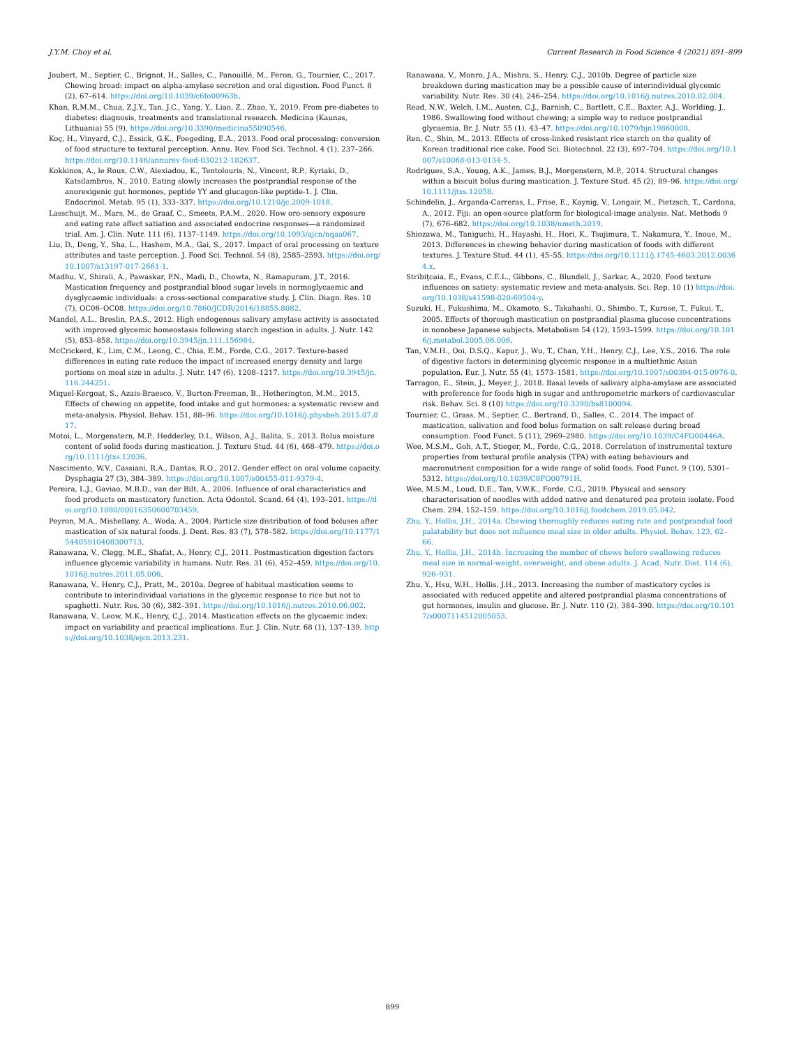J.Y.M. Choy et al. Current Research in Food Science 4 (2021) 891–899
Joubert, M., Septier, C., Brignot, H., Salles, C., Panouillé, M., Feron, G., Tournier, C., 2017. Chewing bread: impact on alpha-amylase secretion and oral digestion. Food Funct. 8 (2), 67–614. https://doi.org/10.1039/c6fo00963h.
Khan, R.M.M., Chua, Z.J.Y., Tan, J.C., Yang, Y., Liao, Z., Zhao, Y., 2019. From pre-diabetes to diabetes: diagnosis, treatments and translational research. Medicina (Kaunas, Lithuania) 55 (9). https://doi.org/10.3390/medicina55090546.
Koç, H., Vinyard, C.J., Essick, G.K., Foegeding, E.A., 2013. Food oral processing: conversion of food structure to textural perception. Annu. Rev. Food Sci. Technol. 4 (1), 237–266. https://doi.org/10.1146/annurev-food-030212-182637.
Kokkinos, A., le Roux, C.W., Alexiadou, K., Tentolouris, N., Vincent, R.P., Kyriaki, D., Katsilambros, N., 2010. Eating slowly increases the postprandial response of the anorexigenic gut hormones, peptide YY and glucagon-like peptide-1. J. Clin. Endocrinol. Metab. 95 (1), 333–337. https://doi.org/10.1210/jc.2009-1018.
Lasschuijt, M., Mars, M., de Graaf, C., Smeets, P.A.M., 2020. How oro-sensory exposure and eating rate affect satiation and associated endocrine responses—a randomized trial. Am. J. Clin. Nutr. 111 (6), 1137–1149. https://doi.org/10.1093/ajcn/nqaa067.
Liu, D., Deng, Y., Sha, L., Hashem, M.A., Gai, S., 2017. Impact of oral processing on texture attributes and taste perception. J. Food Sci. Technol. 54 (8), 2585–2593. https://doi.org/10.1007/s13197-017-2661-1.
Madhu, V., Shirali, A., Pawaskar, P.N., Madi, D., Chowta, N., Ramapuram, J.T., 2016. Mastication frequency and postprandial blood sugar levels in normoglycaemic and dysglycaemic individuals: a cross-sectional comparative study. J. Clin. Diagn. Res. 10 (7), OC06–OC08. https://doi.org/10.7860/JCDR/2016/18855.8082.
Mandel, A.L., Breslin, P.A.S., 2012. High endogenous salivary amylase activity is associated with improved glycemic homeostasis following starch ingestion in adults. J. Nutr. 142 (5), 853–858. https://doi.org/10.3945/jn.111.156984.
McCrickerd, K., Lim, C.M., Leong, C., Chia, E.M., Forde, C.G., 2017. Texture-based differences in eating rate reduce the impact of increased energy density and large portions on meal size in adults. J. Nutr. 147 (6), 1208–1217. https://doi.org/10.3945/jn.116.244251.
Miquel-Kergoat, S., Azais-Braesco, V., Burton-Freeman, B., Hetherington, M.M., 2015. Effects of chewing on appetite, food intake and gut hormones: a systematic review and meta-analysis. Physiol. Behav. 151, 88–96. https://doi.org/10.1016/j.physbeh.2015.07.017.
Motoi, L., Morgenstern, M.P., Hedderley, D.I., Wilson, A.J., Balita, S., 2013. Bolus moisture content of solid foods during mastication. J. Texture Stud. 44 (6), 468–479. https://doi.org/10.1111/jtxs.12036.
Nascimento, W.V., Cassiani, R.A., Dantas, R.O., 2012. Gender effect on oral volume capacity. Dysphagia 27 (3), 384–389. https://doi.org/10.1007/s00455-011-9379-4.
Pereira, L.J., Gaviao, M.B.D., van der Bilt, A., 2006. Influence of oral characteristics and food products on masticatory function. Acta Odontol. Scand. 64 (4), 193–201. https://doi.org/10.1080/00016350600703459.
Peyron, M.A., Mishellany, A., Woda, A., 2004. Particle size distribution of food boluses after mastication of six natural foods. J. Dent. Res. 83 (7), 578–582. https://doi.org/10.1177/154405910408300713.
Ranawana, V., Clegg, M.E., Shafat, A., Henry, C.J., 2011. Postmastication digestion factors influence glycemic variability in humans. Nutr. Res. 31 (6), 452–459. https://doi.org/10.1016/j.nutres.2011.05.006.
Ranawana, V., Henry, C.J., Pratt, M., 2010a. Degree of habitual mastication seems to contribute to interindividual variations in the glycemic response to rice but not to spaghetti. Nutr. Res. 30 (6), 382–391. https://doi.org/10.1016/j.nutres.2010.06.002.
Ranawana, V., Leow, M.K., Henry, C.J., 2014. Mastication effects on the glycaemic index: impact on variability and practical implications. Eur. J. Clin. Nutr. 68 (1), 137–139. https://doi.org/10.1038/ejcn.2013.231.
Ranawana, V., Monro, J.A., Mishra, S., Henry, C.J., 2010b. Degree of particle size breakdown during mastication may be a possible cause of interindividual glycemic variability. Nutr. Res. 30 (4), 246–254. https://doi.org/10.1016/j.nutres.2010.02.004.
Read, N.W., Welch, I.M., Austen, C.J., Barnish, C., Bartlett, C.E., Baxter, A.J., Worlding, J., 1986. Swallowing food without chewing; a simple way to reduce postprandial glycaemia. Br. J. Nutr. 55 (1), 43–47. https://doi.org/10.1079/bjn19860008.
Ren, C., Shin, M., 2013. Effects of cross-linked resistant rice starch on the quality of Korean traditional rice cake. Food Sci. Biotechnol. 22 (3), 697–704. https://doi.org/10.1007/s10068-013-0134-5.
Rodrigues, S.A., Young, A.K., James, B.J., Morgenstern, M.P., 2014. Structural changes within a biscuit bolus during mastication. J. Texture Stud. 45 (2), 89–96. https://doi.org/10.1111/jtxs.12058.
Schindelin, J., Arganda-Carreras, I., Frise, E., Kaynig, V., Longair, M., Pietzsch, T., Cardona, A., 2012. Fiji: an open-source platform for biological-image analysis. Nat. Methods 9 (7), 676–682. https://doi.org/10.1038/nmeth.2019.
Shiozawa, M., Taniguchi, H., Hayashi, H., Hori, K., Tsujimura, T., Nakamura, Y., Inoue, M., 2013. Differences in chewing behavior during mastication of foods with different textures. J. Texture Stud. 44 (1), 45–55. https://doi.org/10.1111/j.1745-4603.2012.00364.x.
Stribiţcaia, E., Evans, C.E.L., Gibbons, C., Blundell, J., Sarkar, A., 2020. Food texture influences on satiety: systematic review and meta-analysis. Sci. Rep. 10 (1) https://doi.org/10.1038/s41598-020-69504-y.
Suzuki, H., Fukushima, M., Okamoto, S., Takahashi, O., Shimbo, T., Kurose, T., Fukui, T., 2005. Effects of thorough mastication on postprandial plasma glucose concentrations in nonobese Japanese subjects. Metabolism 54 (12), 1593–1599. https://doi.org/10.1016/j.metabol.2005.06.006.
Tan, V.M.H., Ooi, D.S.Q., Kapur, J., Wu, T., Chan, Y.H., Henry, C.J., Lee, Y.S., 2016. The role of digestive factors in determining glycemic response in a multiethnic Asian population. Eur. J. Nutr. 55 (4), 1573–1581. https://doi.org/10.1007/s00394-015-0976-0.
Tarragon, E., Stein, J., Meyer, J., 2018. Basal levels of salivary alpha-amylase are associated with preference for foods high in sugar and anthropometric markers of cardiovascular risk. Behav. Sci. 8 (10) https://doi.org/10.3390/bs8100094.
Tournier, C., Grass, M., Septier, C., Bertrand, D., Salles, C., 2014. The impact of mastication, salivation and food bolus formation on salt release during bread consumption. Food Funct. 5 (11), 2969–2980. https://doi.org/10.1039/C4FO00446A.
Wee, M.S.M., Goh, A.T., Stieger, M., Forde, C.G., 2018. Correlation of instrumental texture properties from textural profile analysis (TPA) with eating behaviours and macronutrient composition for a wide range of solid foods. Food Funct. 9 (10), 5301–5312. https://doi.org/10.1039/C8FO00791H.
Wee, M.S.M., Loud, D.E., Tan, V.W.K., Forde, C.G., 2019. Physical and sensory characterisation of noodles with added native and denatured pea protein isolate. Food Chem. 294, 152–159. https://doi.org/10.1016/j.foodchem.2019.05.042.
Zhu, Y., Hollis, J.H., 2014a. Chewing thoroughly reduces eating rate and postprandial food palatability but does not influence meal size in older adults. Physiol. Behav. 123, 62–66.
Zhu, Y., Hollis, J.H., 2014b. Increasing the number of chews before swallowing reduces meal size in normal-weight, overweight, and obese adults. J. Acad. Nutr. Diet. 114 (6), 926–931.
Zhu, Y., Hsu, W.H., Hollis, J.H., 2013. Increasing the number of masticatory cycles is associated with reduced appetite and altered postprandial plasma concentrations of gut hormones, insulin and glucose. Br. J. Nutr. 110 (2), 384–390. https://doi.org/10.1017/s0007114512005053.
899